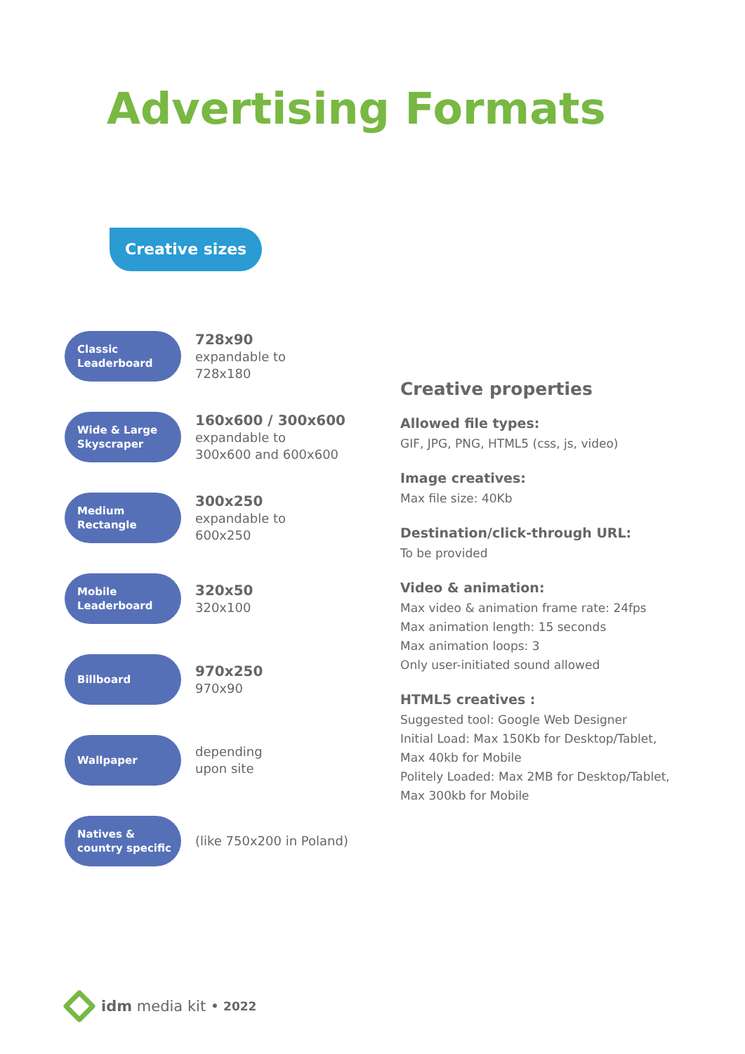Advertising Formats
Creative sizes
Classic
Leaderboard
728x90
expandable to
728x180
Wide & Large
Skyscraper
160x600 / 300x600
expandable to
300x600 and 600x600
Medium
Rectangle
300x250
expandable to
600x250
Mobile
Leaderboard
320x50
320x100
Billboard
970x250
970x90
Wallpaper
depending
upon site
Natives &
country specific
(like 750x200 in Poland)
Creative properties
Allowed file types:
GIF, JPG, PNG, HTML5 (css, js, video)
Image creatives:
Max file size: 40Kb
Destination/click-through URL:
To be provided
Video & animation:
Max video & animation frame rate: 24fps
Max animation length: 15 seconds
Max animation loops: 3
Only user-initiated sound allowed
HTML5 creatives :
Suggested tool: Google Web Designer
Initial Load: Max 150Kb for Desktop/Tablet,
Max 40kb for Mobile
Politely Loaded: Max 2MB for Desktop/Tablet,
Max 300kb for Mobile
idm media kit • 2022